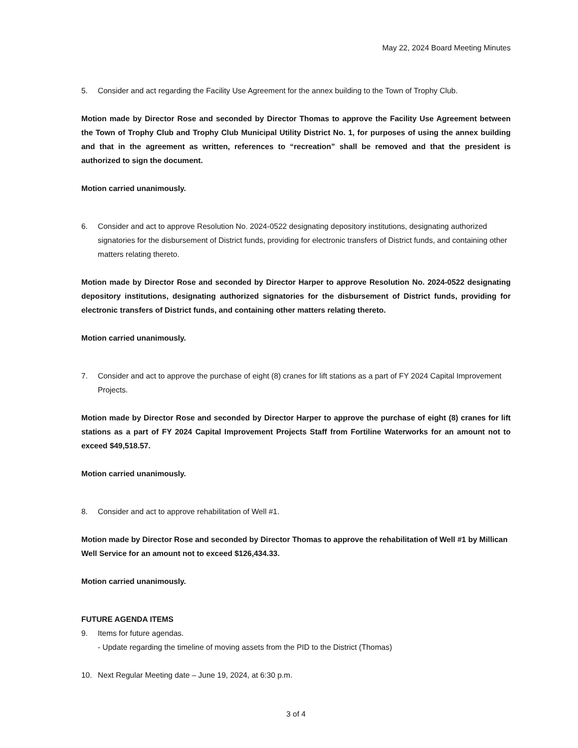May 22, 2024 Board Meeting Minutes
5. Consider and act regarding the Facility Use Agreement for the annex building to the Town of Trophy Club.
Motion made by Director Rose and seconded by Director Thomas to approve the Facility Use Agreement between the Town of Trophy Club and Trophy Club Municipal Utility District No. 1, for purposes of using the annex building and that in the agreement as written, references to “recreation” shall be removed and that the president is authorized to sign the document.
Motion carried unanimously.
6. Consider and act to approve Resolution No. 2024-0522 designating depository institutions, designating authorized signatories for the disbursement of District funds, providing for electronic transfers of District funds, and containing other matters relating thereto.
Motion made by Director Rose and seconded by Director Harper to approve Resolution No. 2024-0522 designating depository institutions, designating authorized signatories for the disbursement of District funds, providing for electronic transfers of District funds, and containing other matters relating thereto.
Motion carried unanimously.
7. Consider and act to approve the purchase of eight (8) cranes for lift stations as a part of FY 2024 Capital Improvement Projects.
Motion made by Director Rose and seconded by Director Harper to approve the purchase of eight (8) cranes for lift stations as a part of FY 2024 Capital Improvement Projects Staff from Fortiline Waterworks for an amount not to exceed $49,518.57.
Motion carried unanimously.
8. Consider and act to approve rehabilitation of Well #1.
Motion made by Director Rose and seconded by Director Thomas to approve the rehabilitation of Well #1 by Millican Well Service for an amount not to exceed $126,434.33.
Motion carried unanimously.
FUTURE AGENDA ITEMS
9. Items for future agendas.
- Update regarding the timeline of moving assets from the PID to the District (Thomas)
10. Next Regular Meeting date – June 19, 2024, at 6:30 p.m.
3 of 4